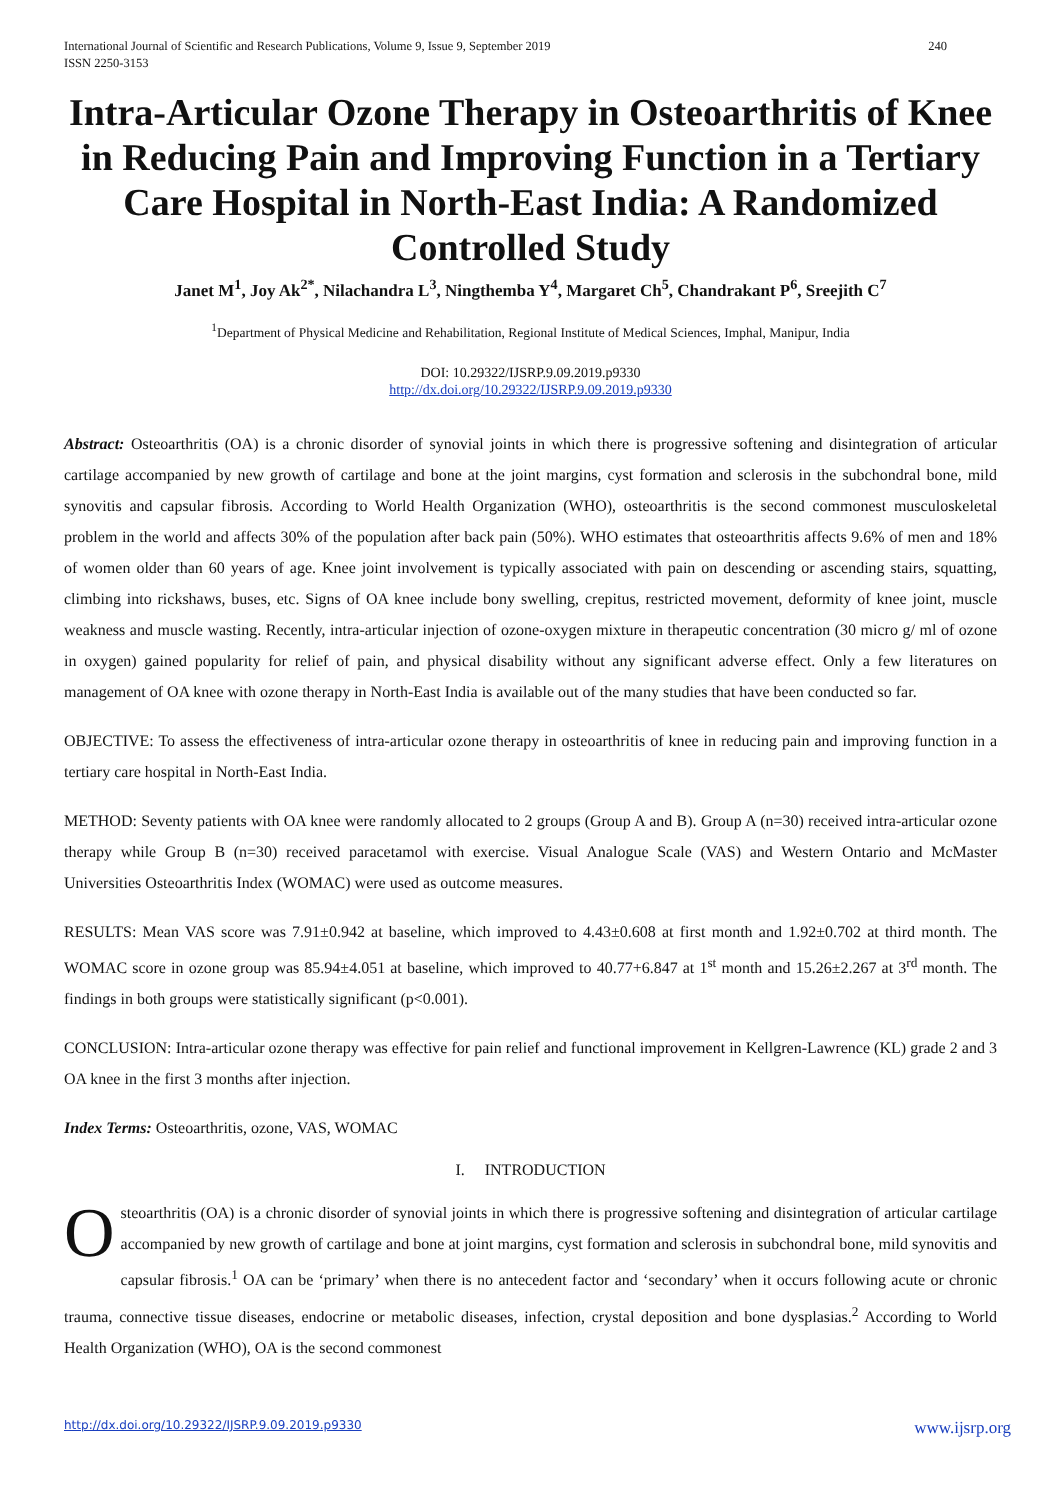International Journal of Scientific and Research Publications, Volume 9, Issue 9, September 2019
ISSN 2250-3153
240
Intra-Articular Ozone Therapy in Osteoarthritis of Knee in Reducing Pain and Improving Function in a Tertiary Care Hospital in North-East India: A Randomized Controlled Study
Janet M<sup>1</sup>, Joy Ak<sup>2*</sup>, Nilachandra L<sup>3</sup>, Ningthemba Y<sup>4</sup>, Margaret Ch<sup>5</sup>, Chandrakant P<sup>6</sup>, Sreejith C<sup>7</sup>
<sup>1</sup> Department of Physical Medicine and Rehabilitation, Regional Institute of Medical Sciences, Imphal, Manipur, India
DOI: 10.29322/IJSRP.9.09.2019.p9330
http://dx.doi.org/10.29322/IJSRP.9.09.2019.p9330
Abstract: Osteoarthritis (OA) is a chronic disorder of synovial joints in which there is progressive softening and disintegration of articular cartilage accompanied by new growth of cartilage and bone at the joint margins, cyst formation and sclerosis in the subchondral bone, mild synovitis and capsular fibrosis. According to World Health Organization (WHO), osteoarthritis is the second commonest musculoskeletal problem in the world and affects 30% of the population after back pain (50%). WHO estimates that osteoarthritis affects 9.6% of men and 18% of women older than 60 years of age. Knee joint involvement is typically associated with pain on descending or ascending stairs, squatting, climbing into rickshaws, buses, etc. Signs of OA knee include bony swelling, crepitus, restricted movement, deformity of knee joint, muscle weakness and muscle wasting. Recently, intra-articular injection of ozone-oxygen mixture in therapeutic concentration (30 micro g/ ml of ozone in oxygen) gained popularity for relief of pain, and physical disability without any significant adverse effect. Only a few literatures on management of OA knee with ozone therapy in North-East India is available out of the many studies that have been conducted so far.
OBJECTIVE: To assess the effectiveness of intra-articular ozone therapy in osteoarthritis of knee in reducing pain and improving function in a tertiary care hospital in North-East India.
METHOD: Seventy patients with OA knee were randomly allocated to 2 groups (Group A and B). Group A (n=30) received intra-articular ozone therapy while Group B (n=30) received paracetamol with exercise. Visual Analogue Scale (VAS) and Western Ontario and McMaster Universities Osteoarthritis Index (WOMAC) were used as outcome measures.
RESULTS: Mean VAS score was 7.91±0.942 at baseline, which improved to 4.43±0.608 at first month and 1.92±0.702 at third month. The WOMAC score in ozone group was 85.94±4.051 at baseline, which improved to 40.77+6.847 at 1<sup>st</sup> month and 15.26±2.267 at 3<sup>rd</sup> month. The findings in both groups were statistically significant (p<0.001).
CONCLUSION: Intra-articular ozone therapy was effective for pain relief and functional improvement in Kellgren-Lawrence (KL) grade 2 and 3 OA knee in the first 3 months after injection.
Index Terms: Osteoarthritis, ozone, VAS, WOMAC
I. INTRODUCTION
Osteoarthritis (OA) is a chronic disorder of synovial joints in which there is progressive softening and disintegration of articular cartilage accompanied by new growth of cartilage and bone at joint margins, cyst formation and sclerosis in subchondral bone, mild synovitis and capsular fibrosis.<sup>1</sup> OA can be ‘primary’ when there is no antecedent factor and ‘secondary’ when it occurs following acute or chronic trauma, connective tissue diseases, endocrine or metabolic diseases, infection, crystal deposition and bone dysplasias.<sup>2</sup> According to World Health Organization (WHO), OA is the second commonest
http://dx.doi.org/10.29322/IJSRP.9.09.2019.p9330 www.ijsrp.org